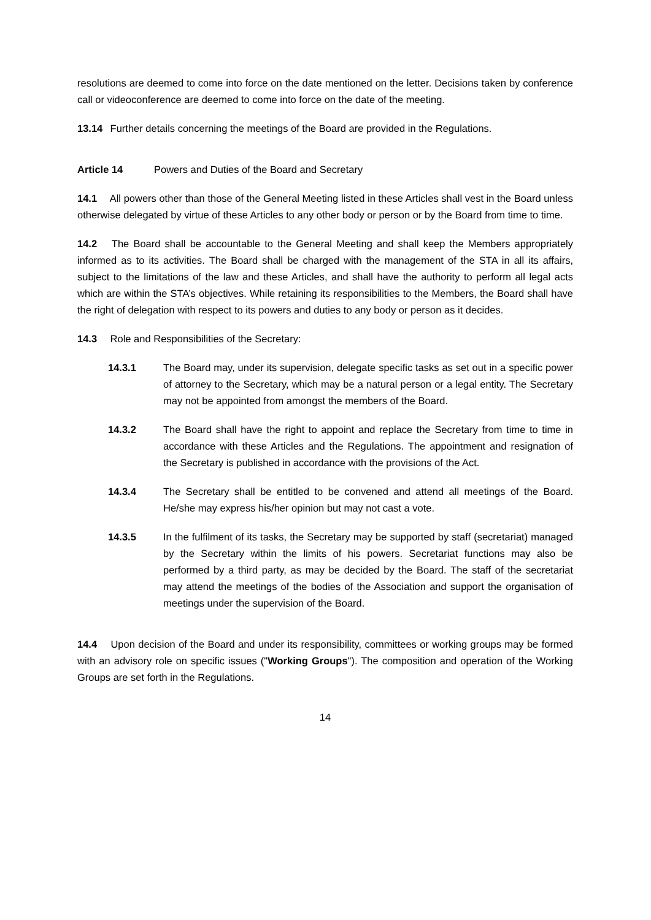resolutions are deemed to come into force on the date mentioned on the letter. Decisions taken by conference call or videoconference are deemed to come into force on the date of the meeting.
13.14 Further details concerning the meetings of the Board are provided in the Regulations.
Article 14 Powers and Duties of the Board and Secretary
14.1 All powers other than those of the General Meeting listed in these Articles shall vest in the Board unless otherwise delegated by virtue of these Articles to any other body or person or by the Board from time to time.
14.2 The Board shall be accountable to the General Meeting and shall keep the Members appropriately informed as to its activities. The Board shall be charged with the management of the STA in all its affairs, subject to the limitations of the law and these Articles, and shall have the authority to perform all legal acts which are within the STA’s objectives. While retaining its responsibilities to the Members, the Board shall have the right of delegation with respect to its powers and duties to any body or person as it decides.
14.3 Role and Responsibilities of the Secretary:
14.3.1 The Board may, under its supervision, delegate specific tasks as set out in a specific power of attorney to the Secretary, which may be a natural person or a legal entity. The Secretary may not be appointed from amongst the members of the Board.
14.3.2 The Board shall have the right to appoint and replace the Secretary from time to time in accordance with these Articles and the Regulations. The appointment and resignation of the Secretary is published in accordance with the provisions of the Act.
14.3.4 The Secretary shall be entitled to be convened and attend all meetings of the Board. He/she may express his/her opinion but may not cast a vote.
14.3.5 In the fulfilment of its tasks, the Secretary may be supported by staff (secretariat) managed by the Secretary within the limits of his powers. Secretariat functions may also be performed by a third party, as may be decided by the Board. The staff of the secretariat may attend the meetings of the bodies of the Association and support the organisation of meetings under the supervision of the Board.
14.4 Upon decision of the Board and under its responsibility, committees or working groups may be formed with an advisory role on specific issues ("Working Groups"). The composition and operation of the Working Groups are set forth in the Regulations.
14